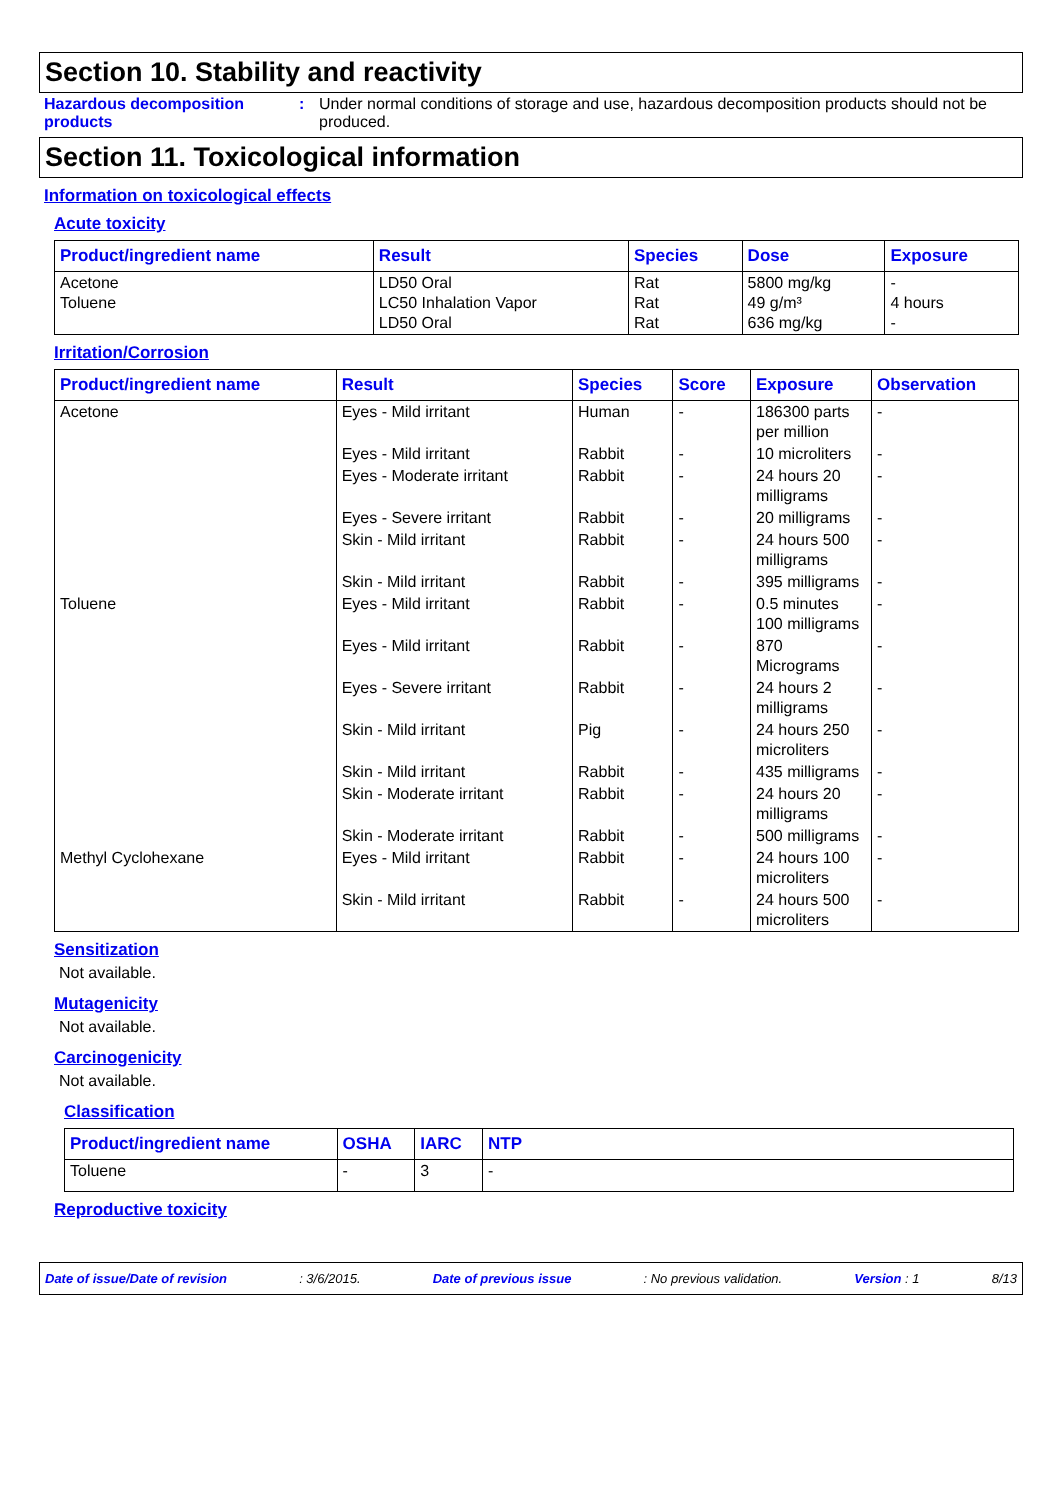Section 10. Stability and reactivity
Hazardous decomposition products
: Under normal conditions of storage and use, hazardous decomposition products should not be produced.
Section 11. Toxicological information
Information on toxicological effects
Acute toxicity
| Product/ingredient name | Result | Species | Dose | Exposure |
| --- | --- | --- | --- | --- |
| Acetone Toluene | LD50 Oral LC50 Inhalation Vapor LD50 Oral | Rat Rat Rat | 5800 mg/kg 49 g/m³ 636 mg/kg | - 4 hours - |
Irritation/Corrosion
| Product/ingredient name | Result | Species | Score | Exposure | Observation |
| --- | --- | --- | --- | --- | --- |
| Acetone | Eyes - Mild irritant | Human | - | 186300 parts per million | - |
| | Eyes - Mild irritant | Rabbit | - | 10 microliters | - |
| | Eyes - Moderate irritant | Rabbit | - | 24 hours 20 milligrams | - |
| | Eyes - Severe irritant | Rabbit | - | 20 milligrams | - |
| | Skin - Mild irritant | Rabbit | - | 24 hours 500 milligrams | - |
| | Skin - Mild irritant | Rabbit | - | 395 milligrams | - |
| Toluene | Eyes - Mild irritant | Rabbit | - | 0.5 minutes 100 milligrams | - |
| | Eyes - Mild irritant | Rabbit | - | 870 Micrograms | - |
| | Eyes - Severe irritant | Rabbit | - | 24 hours 2 milligrams | - |
| | Skin - Mild irritant | Pig | - | 24 hours 250 microliters | - |
| | Skin - Mild irritant | Rabbit | - | 435 milligrams | - |
| | Skin - Moderate irritant | Rabbit | - | 24 hours 20 milligrams | - |
| | Skin - Moderate irritant | Rabbit | - | 500 milligrams | - |
| Methyl Cyclohexane | Eyes - Mild irritant | Rabbit | - | 24 hours 100 microliters | - |
| | Skin - Mild irritant | Rabbit | - | 24 hours 500 microliters | - |
Sensitization
Not available.
Mutagenicity
Not available.
Carcinogenicity
Not available.
Classification
| Product/ingredient name | OSHA | IARC | NTP |
| --- | --- | --- | --- |
| Toluene | - | 3 | - |
Reproductive toxicity
Date of issue/Date of revision: 3/6/2015. Date of previous issue: No previous validation. Version : 1 8/13